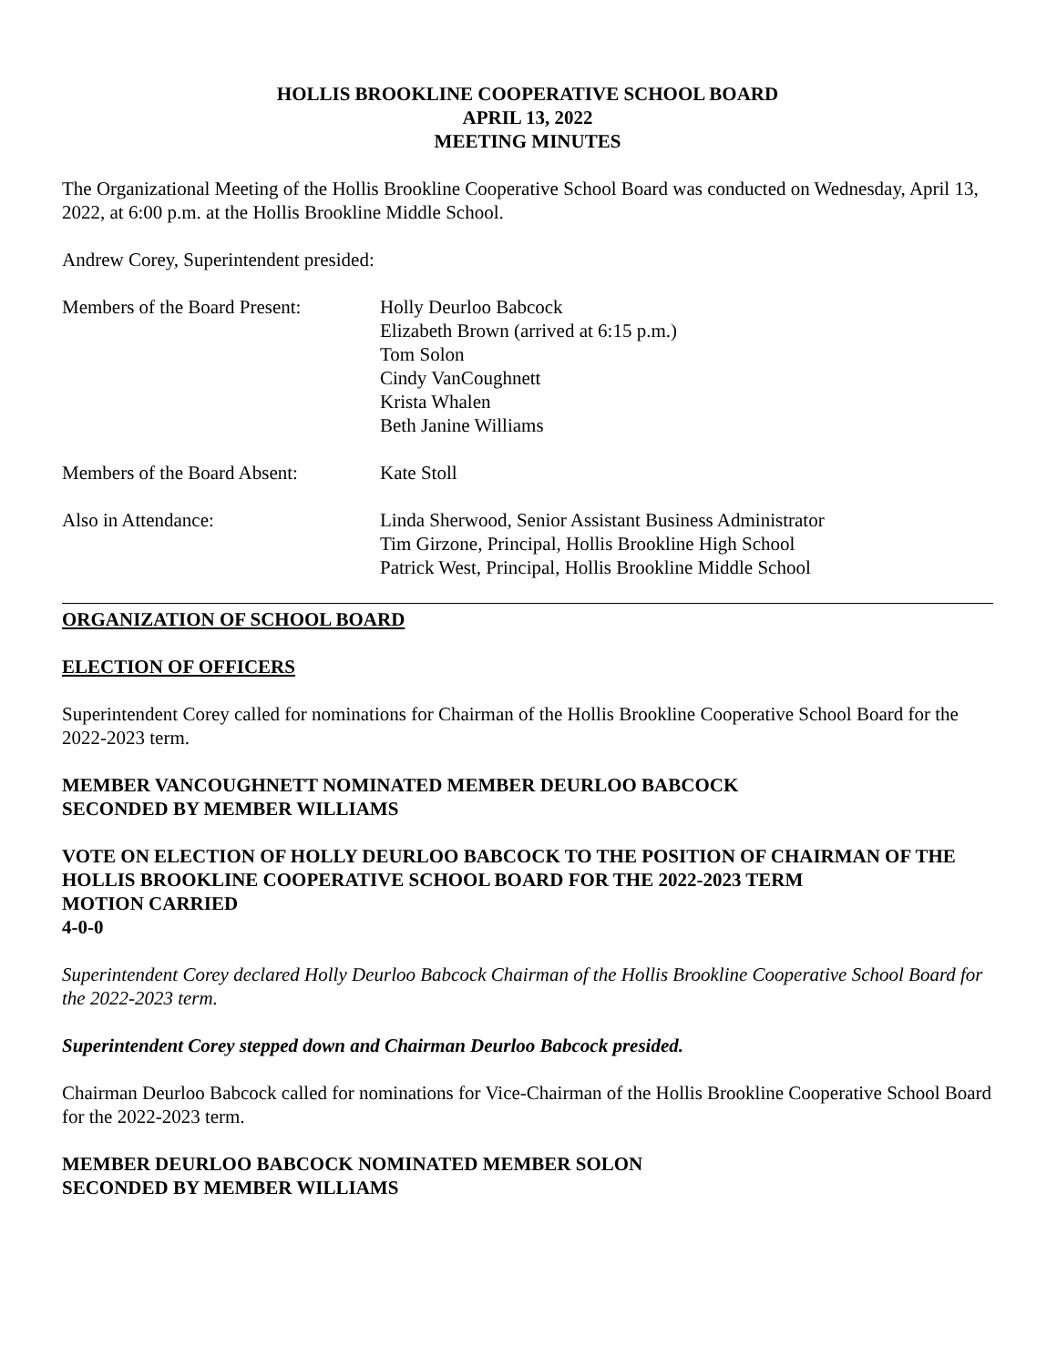HOLLIS BROOKLINE COOPERATIVE SCHOOL BOARD
APRIL 13, 2022
MEETING MINUTES
The Organizational Meeting of the Hollis Brookline Cooperative School Board was conducted on Wednesday, April 13, 2022, at 6:00 p.m. at the Hollis Brookline Middle School.
Andrew Corey, Superintendent presided:
Members of the Board Present:
Holly Deurloo Babcock
Elizabeth Brown (arrived at 6:15 p.m.)
Tom Solon
Cindy VanCoughnett
Krista Whalen
Beth Janine Williams
Members of the Board Absent:
Kate Stoll
Also in Attendance: Linda Sherwood, Senior Assistant Business Administrator
Tim Girzone, Principal, Hollis Brookline High School
Patrick West, Principal, Hollis Brookline Middle School
ORGANIZATION OF SCHOOL BOARD
ELECTION OF OFFICERS
Superintendent Corey called for nominations for Chairman of the Hollis Brookline Cooperative School Board for the 2022-2023 term.
MEMBER VANCOUGHNETT NOMINATED MEMBER DEURLOO BABCOCK
SECONDED BY MEMBER WILLIAMS
VOTE ON ELECTION OF HOLLY DEURLOO BABCOCK TO THE POSITION OF CHAIRMAN OF THE HOLLIS BROOKLINE COOPERATIVE SCHOOL BOARD FOR THE 2022-2023 TERM
MOTION CARRIED
4-0-0
Superintendent Corey declared Holly Deurloo Babcock Chairman of the Hollis Brookline Cooperative School Board for the 2022-2023 term.
Superintendent Corey stepped down and Chairman Deurloo Babcock presided.
Chairman Deurloo Babcock called for nominations for Vice-Chairman of the Hollis Brookline Cooperative School Board for the 2022-2023 term.
MEMBER DEURLOO BABCOCK NOMINATED MEMBER SOLON
SECONDED BY MEMBER WILLIAMS